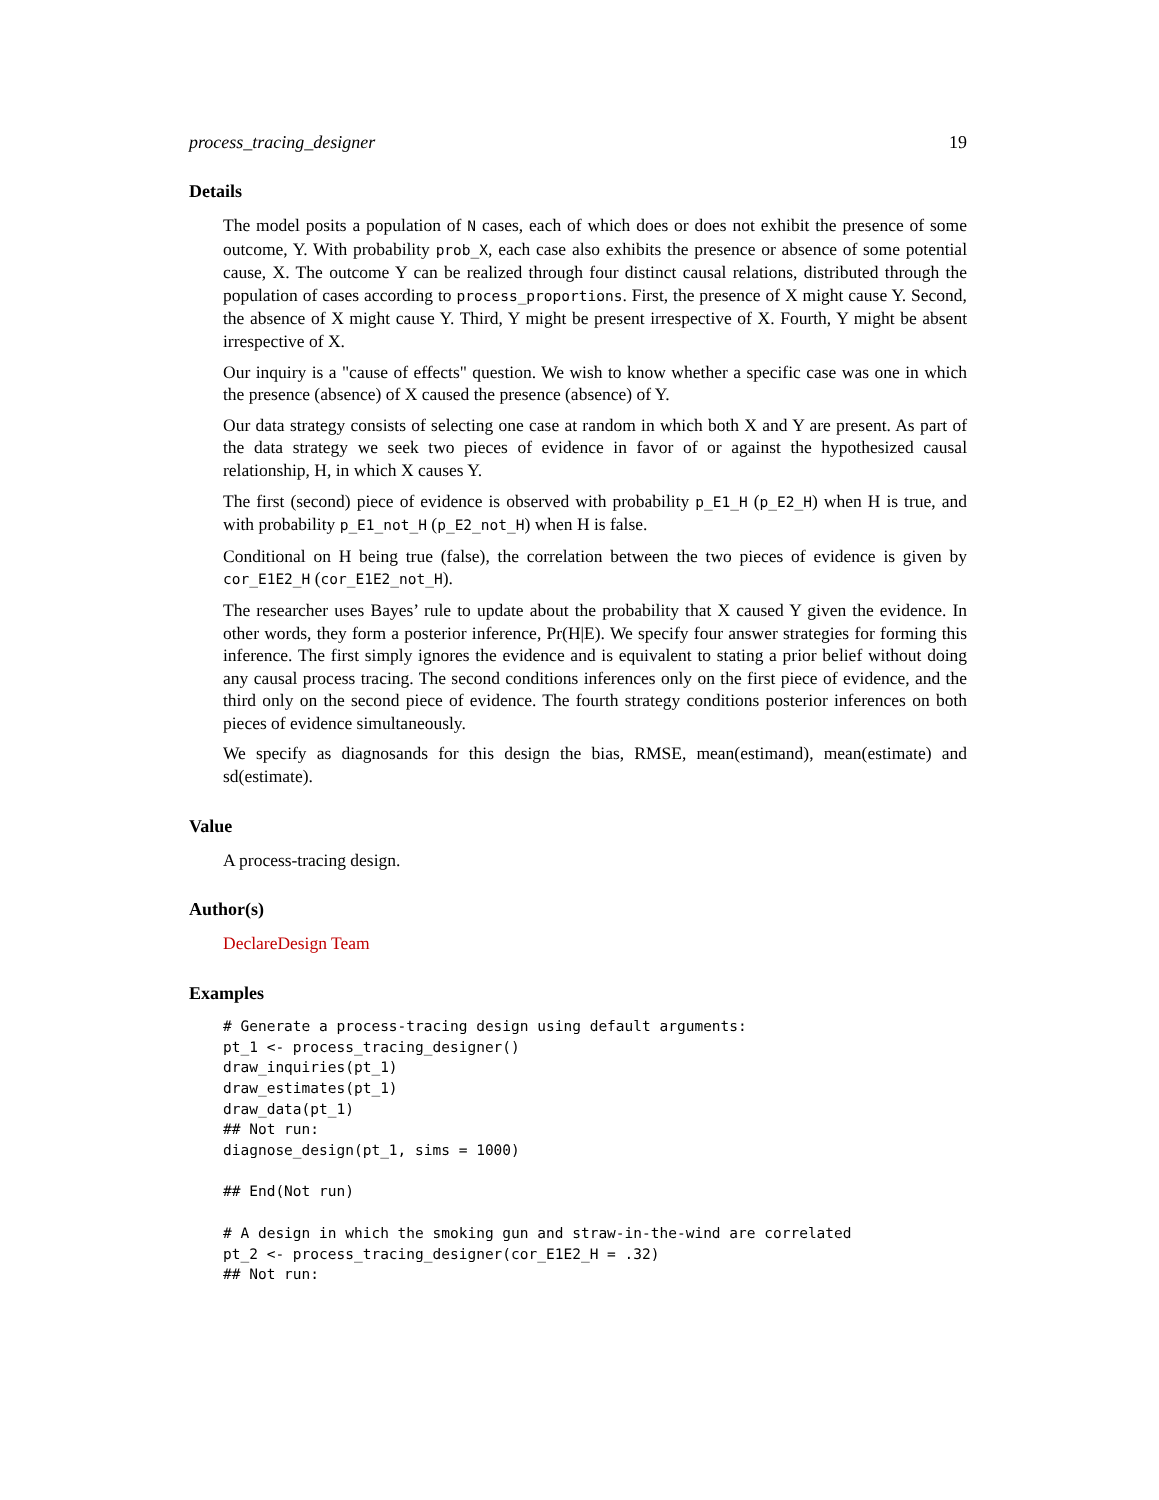process_tracing_designer 19
Details
The model posits a population of N cases, each of which does or does not exhibit the presence of some outcome, Y. With probability prob_X, each case also exhibits the presence or absence of some potential cause, X. The outcome Y can be realized through four distinct causal relations, distributed through the population of cases according to process_proportions. First, the presence of X might cause Y. Second, the absence of X might cause Y. Third, Y might be present irrespective of X. Fourth, Y might be absent irrespective of X.
Our inquiry is a "cause of effects" question. We wish to know whether a specific case was one in which the presence (absence) of X caused the presence (absence) of Y.
Our data strategy consists of selecting one case at random in which both X and Y are present. As part of the data strategy we seek two pieces of evidence in favor of or against the hypothesized causal relationship, H, in which X causes Y.
The first (second) piece of evidence is observed with probability p_E1_H (p_E2_H) when H is true, and with probability p_E1_not_H (p_E2_not_H) when H is false.
Conditional on H being true (false), the correlation between the two pieces of evidence is given by cor_E1E2_H (cor_E1E2_not_H).
The researcher uses Bayes’ rule to update about the probability that X caused Y given the evidence. In other words, they form a posterior inference, Pr(H|E). We specify four answer strategies for forming this inference. The first simply ignores the evidence and is equivalent to stating a prior belief without doing any causal process tracing. The second conditions inferences only on the first piece of evidence, and the third only on the second piece of evidence. The fourth strategy conditions posterior inferences on both pieces of evidence simultaneously.
We specify as diagnosands for this design the bias, RMSE, mean(estimand), mean(estimate) and sd(estimate).
Value
A process-tracing design.
Author(s)
DeclareDesign Team
Examples
# Generate a process-tracing design using default arguments:
pt_1 <- process_tracing_designer()
draw_inquiries(pt_1)
draw_estimates(pt_1)
draw_data(pt_1)
## Not run:
diagnose_design(pt_1, sims = 1000)

## End(Not run)

# A design in which the smoking gun and straw-in-the-wind are correlated
pt_2 <- process_tracing_designer(cor_E1E2_H = .32)
## Not run: